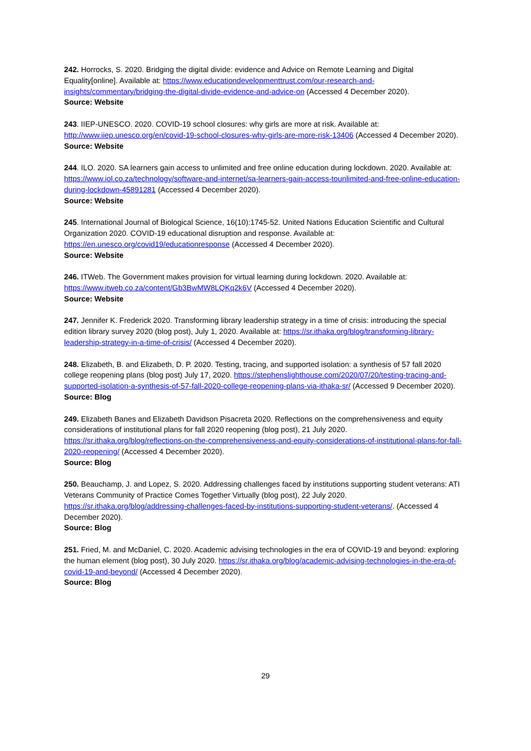242. Horrocks, S. 2020. Bridging the digital divide: evidence and Advice on Remote Learning and Digital Equality[online]. Available at: https://www.educationdevelopmenttrust.com/our-research-and-insights/commentary/bridging-the-digital-divide-evidence-and-advice-on (Accessed 4 December 2020).
Source: Website
243. IIEP-UNESCO. 2020. COVID-19 school closures: why girls are more at risk. Available at: http://www.iiep.unesco.org/en/covid-19-school-closures-why-girls-are-more-risk-13406 (Accessed 4 December 2020).
Source: Website
244. ILO. 2020. SA learners gain access to unlimited and free online education during lockdown. 2020. Available at: https://www.iol.co.za/technology/software-and-internet/sa-learners-gain-access-tounlimited-and-free-online-education-during-lockdown-45891281 (Accessed 4 December 2020).
Source: Website
245. International Journal of Biological Science, 16(10):1745-52. United Nations Education Scientific and Cultural Organization 2020. COVID-19 educational disruption and response. Available at: https://en.unesco.org/covid19/educationresponse (Accessed 4 December 2020).
Source: Website
246. ITWeb. The Government makes provision for virtual learning during lockdown. 2020. Available at: https://www.itweb.co.za/content/Gb3BwMW8LQKq2k6V (Accessed 4 December 2020).
Source: Website
247. Jennifer K. Frederick 2020. Transforming library leadership strategy in a time of crisis: introducing the special edition library survey 2020 (blog post), July 1, 2020. Available at: https://sr.ithaka.org/blog/transforming-library-leadership-strategy-in-a-time-of-crisis/ (Accessed 4 December 2020).
248. Elizabeth, B. and Elizabeth, D. P. 2020. Testing, tracing, and supported isolation: a synthesis of 57 fall 2020 college reopening plans (blog post) July 17, 2020. https://stephenslighthouse.com/2020/07/20/testing-tracing-and-supported-isolation-a-synthesis-of-57-fall-2020-college-reopening-plans-via-ithaka-sr/ (Accessed 9 December 2020).
Source: Blog
249. Elizabeth Banes and Elizabeth Davidson Pisacreta 2020. Reflections on the comprehensiveness and equity considerations of institutional plans for fall 2020 reopening (blog post), 21 July 2020. https://sr.ithaka.org/blog/reflections-on-the-comprehensiveness-and-equity-considerations-of-institutional-plans-for-fall-2020-reopening/ (Accessed 4 December 2020).
Source: Blog
250. Beauchamp, J. and Lopez, S. 2020. Addressing challenges faced by institutions supporting student veterans: ATI Veterans Community of Practice Comes Together Virtually (blog post), 22 July 2020. https://sr.ithaka.org/blog/addressing-challenges-faced-by-institutions-supporting-student-veterans/. (Accessed 4 December 2020).
Source: Blog
251. Fried, M. and McDaniel, C. 2020. Academic advising technologies in the era of COVID-19 and beyond: exploring the human element (blog post), 30 July 2020. https://sr.ithaka.org/blog/academic-advising-technologies-in-the-era-of-covid-19-and-beyond/ (Accessed 4 December 2020).
Source: Blog
29